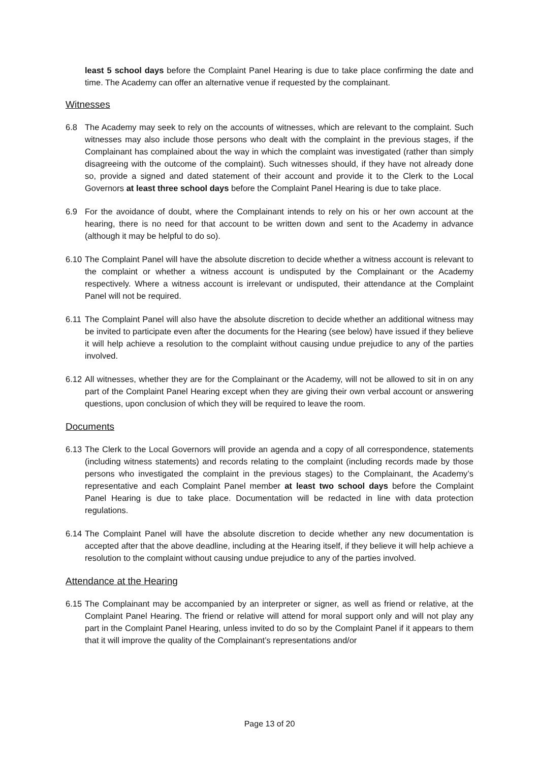least 5 school days before the Complaint Panel Hearing is due to take place confirming the date and time. The Academy can offer an alternative venue if requested by the complainant.
Witnesses
6.8 The Academy may seek to rely on the accounts of witnesses, which are relevant to the complaint. Such witnesses may also include those persons who dealt with the complaint in the previous stages, if the Complainant has complained about the way in which the complaint was investigated (rather than simply disagreeing with the outcome of the complaint). Such witnesses should, if they have not already done so, provide a signed and dated statement of their account and provide it to the Clerk to the Local Governors at least three school days before the Complaint Panel Hearing is due to take place.
6.9 For the avoidance of doubt, where the Complainant intends to rely on his or her own account at the hearing, there is no need for that account to be written down and sent to the Academy in advance (although it may be helpful to do so).
6.10
The Complaint Panel will have the absolute discretion to decide whether a witness account is relevant to the complaint or whether a witness account is undisputed by the Complainant or the Academy respectively. Where a witness account is irrelevant or undisputed, their attendance at the Complaint Panel will not be required.
6.11
The Complaint Panel will also have the absolute discretion to decide whether an additional witness may be invited to participate even after the documents for the Hearing (see below) have issued if they believe it will help achieve a resolution to the complaint without causing undue prejudice to any of the parties involved.
6.12
All witnesses, whether they are for the Complainant or the Academy, will not be allowed to sit in on any part of the Complaint Panel Hearing except when they are giving their own verbal account or answering questions, upon conclusion of which they will be required to leave the room.
Documents
6.13
The Clerk to the Local Governors will provide an agenda and a copy of all correspondence, statements (including witness statements) and records relating to the complaint (including records made by those persons who investigated the complaint in the previous stages) to the Complainant, the Academy’s representative and each Complaint Panel member at least two school days before the Complaint Panel Hearing is due to take place. Documentation will be redacted in line with data protection regulations.
6.14
The Complaint Panel will have the absolute discretion to decide whether any new documentation is accepted after that the above deadline, including at the Hearing itself, if they believe it will help achieve a resolution to the complaint without causing undue prejudice to any of the parties involved.
Attendance at the Hearing
6.15
The Complainant may be accompanied by an interpreter or signer, as well as friend or relative, at the Complaint Panel Hearing. The friend or relative will attend for moral support only and will not play any part in the Complaint Panel Hearing, unless invited to do so by the Complaint Panel if it appears to them that it will improve the quality of the Complainant’s representations and/or
Page 13 of 20